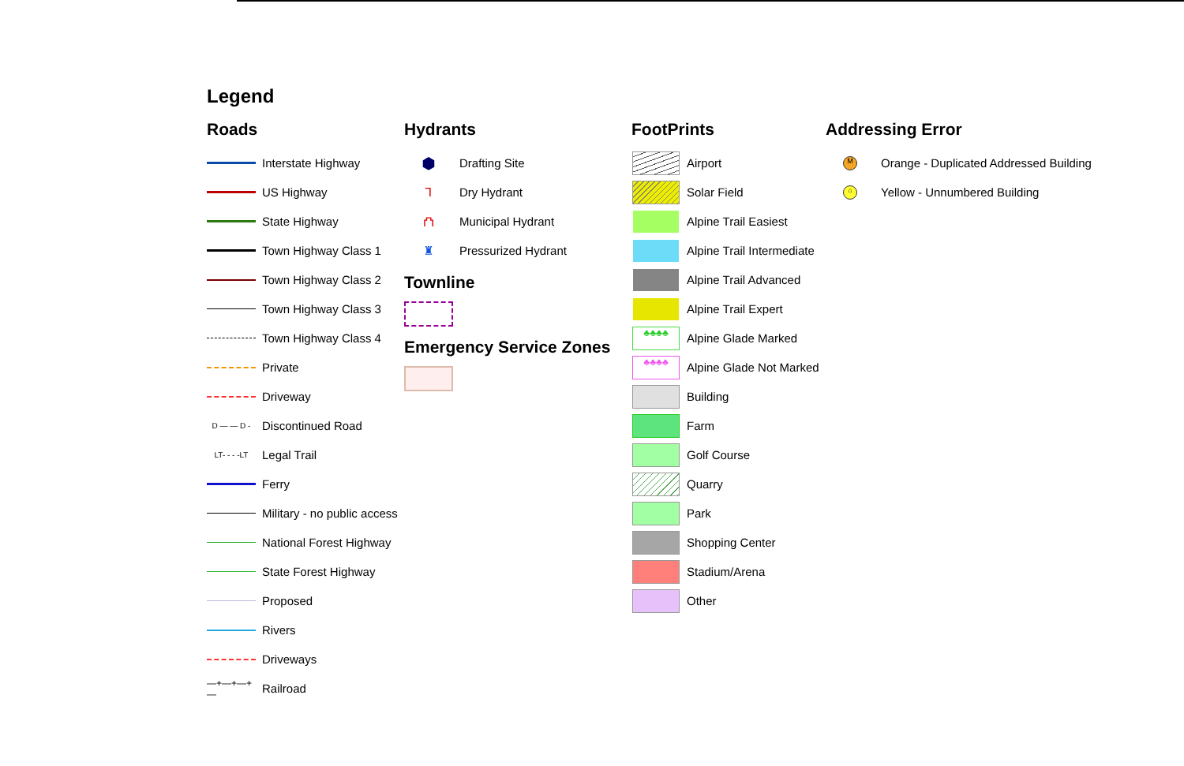Legend
Roads
Interstate Highway
US Highway
State Highway
Town Highway Class 1
Town Highway Class 2
Town Highway Class 3
Town Highway Class 4
Private
Driveway
D — — D - Discontinued Road
LT- - - -LT Legal Trail
Ferry
Military - no public access
National Forest Highway
State Forest Highway
Proposed
Rivers
Driveways
—+—+—+— Railroad
Hydrants
⬢ Drafting Site
⅂ Dry Hydrant
⛫ Municipal Hydrant
♜ Pressurized Hydrant
Townline
Emergency Service Zones
FootPrints
Airport
Solar Field
Alpine Trail Easiest
Alpine Trail Intermediate
Alpine Trail Advanced
Alpine Trail Expert
♣♣♣♣ Alpine Glade Marked
♣♣♣♣ Alpine Glade Not Marked
Building
Farm
Golf Course
Quarry
Park
Shopping Center
Stadium/Arena
Other
Addressing Error
M Orange - Duplicated Addressed Building
⌂ Yellow - Unnumbered Building